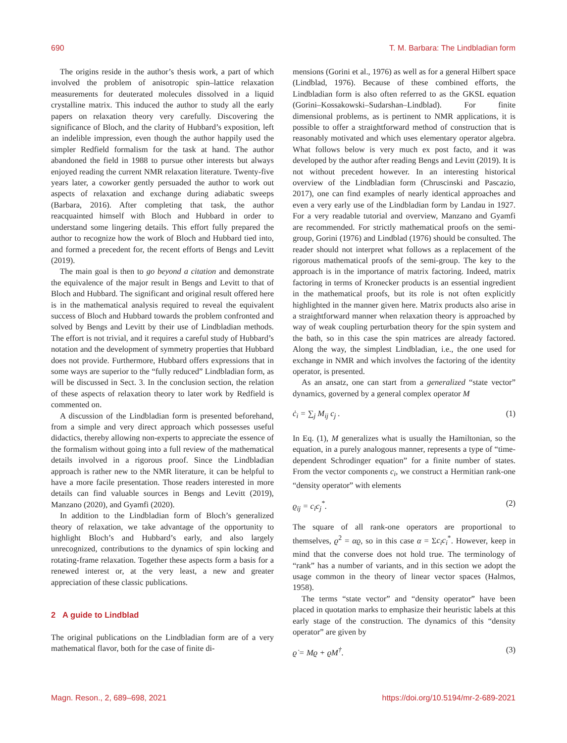690 T. M. Barbara: The Lindbladian form
The origins reside in the author’s thesis work, a part of which involved the problem of anisotropic spin–lattice relaxation measurements for deuterated molecules dissolved in a liquid crystalline matrix. This induced the author to study all the early papers on relaxation theory very carefully. Discovering the significance of Bloch, and the clarity of Hubbard’s exposition, left an indelible impression, even though the author happily used the simpler Redfield formalism for the task at hand. The author abandoned the field in 1988 to pursue other interests but always enjoyed reading the current NMR relaxation literature. Twenty-five years later, a coworker gently persuaded the author to work out aspects of relaxation and exchange during adiabatic sweeps (Barbara, 2016). After completing that task, the author reacquainted himself with Bloch and Hubbard in order to understand some lingering details. This effort fully prepared the author to recognize how the work of Bloch and Hubbard tied into, and formed a precedent for, the recent efforts of Bengs and Levitt (2019).
The main goal is then to go beyond a citation and demonstrate the equivalence of the major result in Bengs and Levitt to that of Bloch and Hubbard. The significant and original result offered here is in the mathematical analysis required to reveal the equivalent success of Bloch and Hubbard towards the problem confronted and solved by Bengs and Levitt by their use of Lindbladian methods. The effort is not trivial, and it requires a careful study of Hubbard’s notation and the development of symmetry properties that Hubbard does not provide. Furthermore, Hubbard offers expressions that in some ways are superior to the “fully reduced” Lindbladian form, as will be discussed in Sect. 3. In the conclusion section, the relation of these aspects of relaxation theory to later work by Redfield is commented on.
A discussion of the Lindbladian form is presented beforehand, from a simple and very direct approach which possesses useful didactics, thereby allowing non-experts to appreciate the essence of the formalism without going into a full review of the mathematical details involved in a rigorous proof. Since the Lindbladian approach is rather new to the NMR literature, it can be helpful to have a more facile presentation. Those readers interested in more details can find valuable sources in Bengs and Levitt (2019), Manzano (2020), and Gyamfi (2020).
In addition to the Lindbladian form of Bloch’s generalized theory of relaxation, we take advantage of the opportunity to highlight Bloch’s and Hubbard’s early, and also largely unrecognized, contributions to the dynamics of spin locking and rotating-frame relaxation. Together these aspects form a basis for a renewed interest or, at the very least, a new and greater appreciation of these classic publications.
2 A guide to Lindblad
The original publications on the Lindbladian form are of a very mathematical flavor, both for the case of finite di-
mensions (Gorini et al., 1976) as well as for a general Hilbert space (Lindblad, 1976). Because of these combined efforts, the Lindbladian form is also often referred to as the GKSL equation (Gorini–Kossakowski–Sudarshan–Lindblad). For finite dimensional problems, as is pertinent to NMR applications, it is possible to offer a straightforward method of construction that is reasonably motivated and which uses elementary operator algebra. What follows below is very much ex post facto, and it was developed by the author after reading Bengs and Levitt (2019). It is not without precedent however. In an interesting historical overview of the Lindbladian form (Chruscinski and Pascazio, 2017), one can find examples of nearly identical approaches and even a very early use of the Lindbladian form by Landau in 1927. For a very readable tutorial and overview, Manzano and Gyamfi are recommended. For strictly mathematical proofs on the semi-group, Gorini (1976) and Lindblad (1976) should be consulted. The reader should not interpret what follows as a replacement of the rigorous mathematical proofs of the semi-group. The key to the approach is in the importance of matrix factoring. Indeed, matrix factoring in terms of Kronecker products is an essential ingredient in the mathematical proofs, but its role is not often explicitly highlighted in the manner given here. Matrix products also arise in a straightforward manner when relaxation theory is approached by way of weak coupling perturbation theory for the spin system and the bath, so in this case the spin matrices are already factored. Along the way, the simplest Lindbladian, i.e., the one used for exchange in NMR and which involves the factoring of the identity operator, is presented.
As an ansatz, one can start from a generalized “state vector” dynamics, governed by a general complex operator M
ċ<sub>i</sub> = ∑<sub>j</sub> M<sub>ij</sub> c<sub>j</sub> . (1)
In Eq. (1), M generalizes what is usually the Hamiltonian, so the equation, in a purely analogous manner, represents a type of “time-dependent Schrodinger equation” for a finite number of states. From the vector components c<sub>i</sub>, we construct a Hermitian rank-one “density operator” with elements
ϱ<sub>ij</sub> = c<sub>i</sub>c<sub>j</sub><sup>*</sup>. (2)
The square of all rank-one operators are proportional to themselves, ϱ<sup>2</sup> = αϱ, so in this case α = Σc<sub>i</sub>c<sub>i</sub><sup>*</sup>. However, keep in mind that the converse does not hold true. The terminology of “rank” has a number of variants, and in this section we adopt the usage common in the theory of linear vector spaces (Halmos, 1958).
The terms “state vector” and “density operator” have been placed in quotation marks to emphasize their heuristic labels at this early stage of the construction. The dynamics of this “density operator” are given by
ϱ̇ = Mϱ + ϱM<sup>†</sup>. (3)
Magn. Reson., 2, 689–698, 2021 https://doi.org/10.5194/mr-2-689-2021